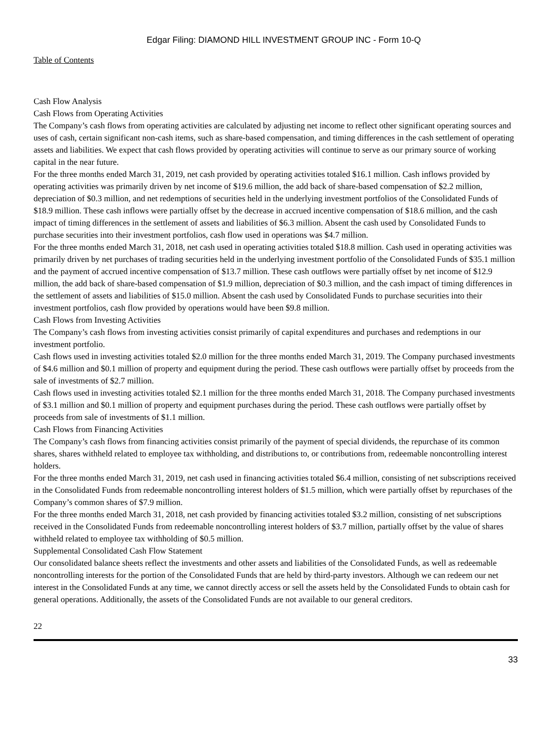Edgar Filing: DIAMOND HILL INVESTMENT GROUP INC - Form 10-Q
Table of Contents
Cash Flow Analysis
Cash Flows from Operating Activities
The Company’s cash flows from operating activities are calculated by adjusting net income to reflect other significant operating sources and uses of cash, certain significant non-cash items, such as share-based compensation, and timing differences in the cash settlement of operating assets and liabilities. We expect that cash flows provided by operating activities will continue to serve as our primary source of working capital in the near future.
For the three months ended March 31, 2019, net cash provided by operating activities totaled $16.1 million. Cash inflows provided by operating activities was primarily driven by net income of $19.6 million, the add back of share-based compensation of $2.2 million, depreciation of $0.3 million, and net redemptions of securities held in the underlying investment portfolios of the Consolidated Funds of $18.9 million. These cash inflows were partially offset by the decrease in accrued incentive compensation of $18.6 million, and the cash impact of timing differences in the settlement of assets and liabilities of $6.3 million. Absent the cash used by Consolidated Funds to purchase securities into their investment portfolios, cash flow used in operations was $4.7 million.
For the three months ended March 31, 2018, net cash used in operating activities totaled $18.8 million. Cash used in operating activities was primarily driven by net purchases of trading securities held in the underlying investment portfolio of the Consolidated Funds of $35.1 million and the payment of accrued incentive compensation of $13.7 million. These cash outflows were partially offset by net income of $12.9 million, the add back of share-based compensation of $1.9 million, depreciation of $0.3 million, and the cash impact of timing differences in the settlement of assets and liabilities of $15.0 million. Absent the cash used by Consolidated Funds to purchase securities into their investment portfolios, cash flow provided by operations would have been $9.8 million.
Cash Flows from Investing Activities
The Company’s cash flows from investing activities consist primarily of capital expenditures and purchases and redemptions in our investment portfolio.
Cash flows used in investing activities totaled $2.0 million for the three months ended March 31, 2019. The Company purchased investments of $4.6 million and $0.1 million of property and equipment during the period. These cash outflows were partially offset by proceeds from the sale of investments of $2.7 million.
Cash flows used in investing activities totaled $2.1 million for the three months ended March 31, 2018. The Company purchased investments of $3.1 million and $0.1 million of property and equipment purchases during the period. These cash outflows were partially offset by proceeds from sale of investments of $1.1 million.
Cash Flows from Financing Activities
The Company’s cash flows from financing activities consist primarily of the payment of special dividends, the repurchase of its common shares, shares withheld related to employee tax withholding, and distributions to, or contributions from, redeemable noncontrolling interest holders.
For the three months ended March 31, 2019, net cash used in financing activities totaled $6.4 million, consisting of net subscriptions received in the Consolidated Funds from redeemable noncontrolling interest holders of $1.5 million, which were partially offset by repurchases of the Company’s common shares of $7.9 million.
For the three months ended March 31, 2018, net cash provided by financing activities totaled $3.2 million, consisting of net subscriptions received in the Consolidated Funds from redeemable noncontrolling interest holders of $3.7 million, partially offset by the value of shares withheld related to employee tax withholding of $0.5 million.
Supplemental Consolidated Cash Flow Statement
Our consolidated balance sheets reflect the investments and other assets and liabilities of the Consolidated Funds, as well as redeemable noncontrolling interests for the portion of the Consolidated Funds that are held by third-party investors. Although we can redeem our net interest in the Consolidated Funds at any time, we cannot directly access or sell the assets held by the Consolidated Funds to obtain cash for general operations. Additionally, the assets of the Consolidated Funds are not available to our general creditors.
22
33